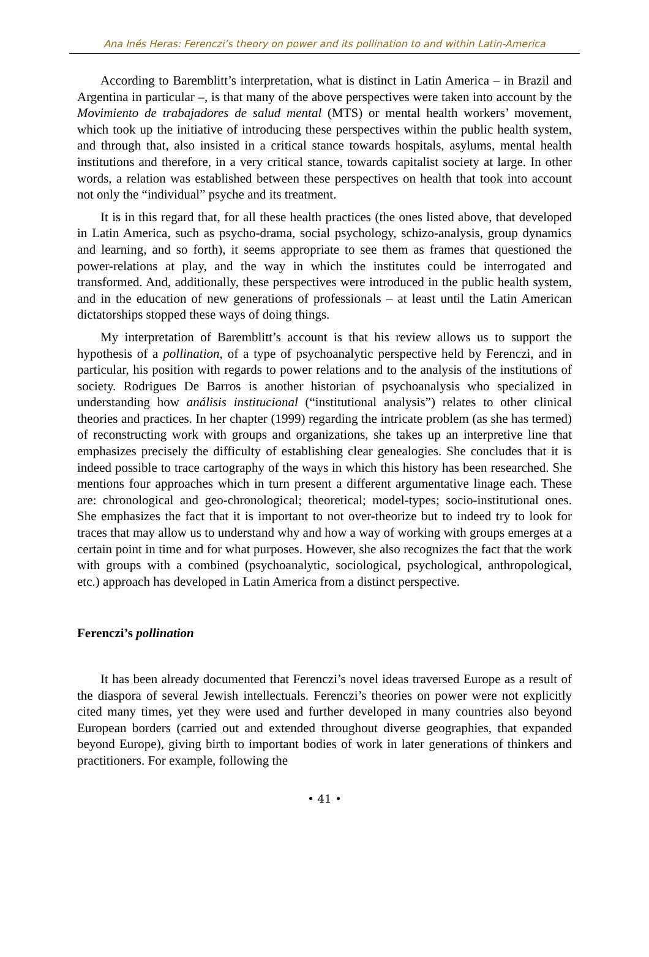Ana Inés Heras: Ferenczi’s theory on power and its pollination to and within Latin-America
According to Baremblitt’s interpretation, what is distinct in Latin America – in Brazil and Argentina in particular –, is that many of the above perspectives were taken into account by the Movimiento de trabajadores de salud mental (MTS) or mental health workers’ movement, which took up the initiative of introducing these perspectives within the public health system, and through that, also insisted in a critical stance towards hospitals, asylums, mental health institutions and therefore, in a very critical stance, towards capitalist society at large. In other words, a relation was established between these perspectives on health that took into account not only the “individual” psyche and its treatment.
It is in this regard that, for all these health practices (the ones listed above, that developed in Latin America, such as psycho-drama, social psychology, schizo-analysis, group dynamics and learning, and so forth), it seems appropriate to see them as frames that questioned the power-relations at play, and the way in which the institutes could be interrogated and transformed. And, additionally, these perspectives were introduced in the public health system, and in the education of new generations of professionals – at least until the Latin American dictatorships stopped these ways of doing things.
My interpretation of Baremblitt’s account is that his review allows us to support the hypothesis of a pollination, of a type of psychoanalytic perspective held by Ferenczi, and in particular, his position with regards to power relations and to the analysis of the institutions of society. Rodrigues De Barros is another historian of psychoanalysis who specialized in understanding how análisis institucional (“institutional analysis”) relates to other clinical theories and practices. In her chapter (1999) regarding the intricate problem (as she has termed) of reconstructing work with groups and organizations, she takes up an interpretive line that emphasizes precisely the difficulty of establishing clear genealogies. She concludes that it is indeed possible to trace cartography of the ways in which this history has been researched. She mentions four approaches which in turn present a different argumentative linage each. These are: chronological and geo-chronological; theoretical; model-types; socio-institutional ones. She emphasizes the fact that it is important to not over-theorize but to indeed try to look for traces that may allow us to understand why and how a way of working with groups emerges at a certain point in time and for what purposes. However, she also recognizes the fact that the work with groups with a combined (psychoanalytic, sociological, psychological, anthropological, etc.) approach has developed in Latin America from a distinct perspective.
Ferenczi’s pollination
It has been already documented that Ferenczi’s novel ideas traversed Europe as a result of the diaspora of several Jewish intellectuals. Ferenczi’s theories on power were not explicitly cited many times, yet they were used and further developed in many countries also beyond European borders (carried out and extended throughout diverse geographies, that expanded beyond Europe), giving birth to important bodies of work in later generations of thinkers and practitioners. For example, following the
• 41 •